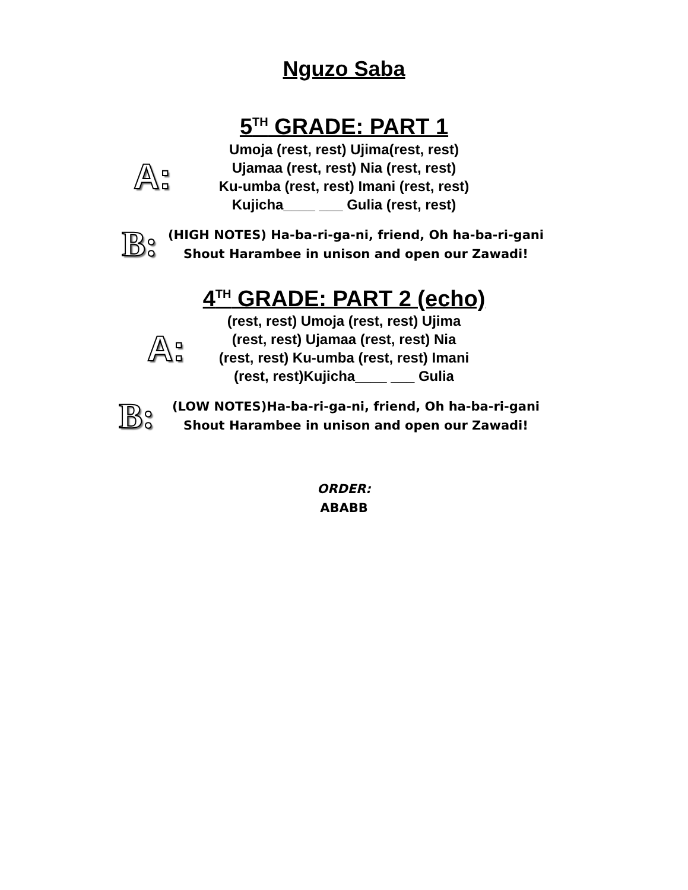Nguzo Saba
5<sup>TH</sup> GRADE: PART 1
A:
Umoja (rest, rest) Ujima(rest, rest)
Ujamaa (rest, rest) Nia (rest, rest)
Ku-umba (rest, rest) Imani (rest, rest)
Kujicha____ ___ Gulia (rest, rest)
B:
(HIGH NOTES) Ha-ba-ri-ga-ni, friend, Oh ha-ba-ri-gani
Shout Harambee in unison and open our Zawadi!
4<sup>TH</sup> GRADE: PART 2 (echo)
A:
(rest, rest) Umoja (rest, rest) Ujima
(rest, rest) Ujamaa (rest, rest) Nia
(rest, rest) Ku-umba (rest, rest) Imani
(rest, rest)Kujicha____ ___ Gulia
B:
(LOW NOTES)Ha-ba-ri-ga-ni, friend, Oh ha-ba-ri-gani
Shout Harambee in unison and open our Zawadi!
ORDER:
ABABB